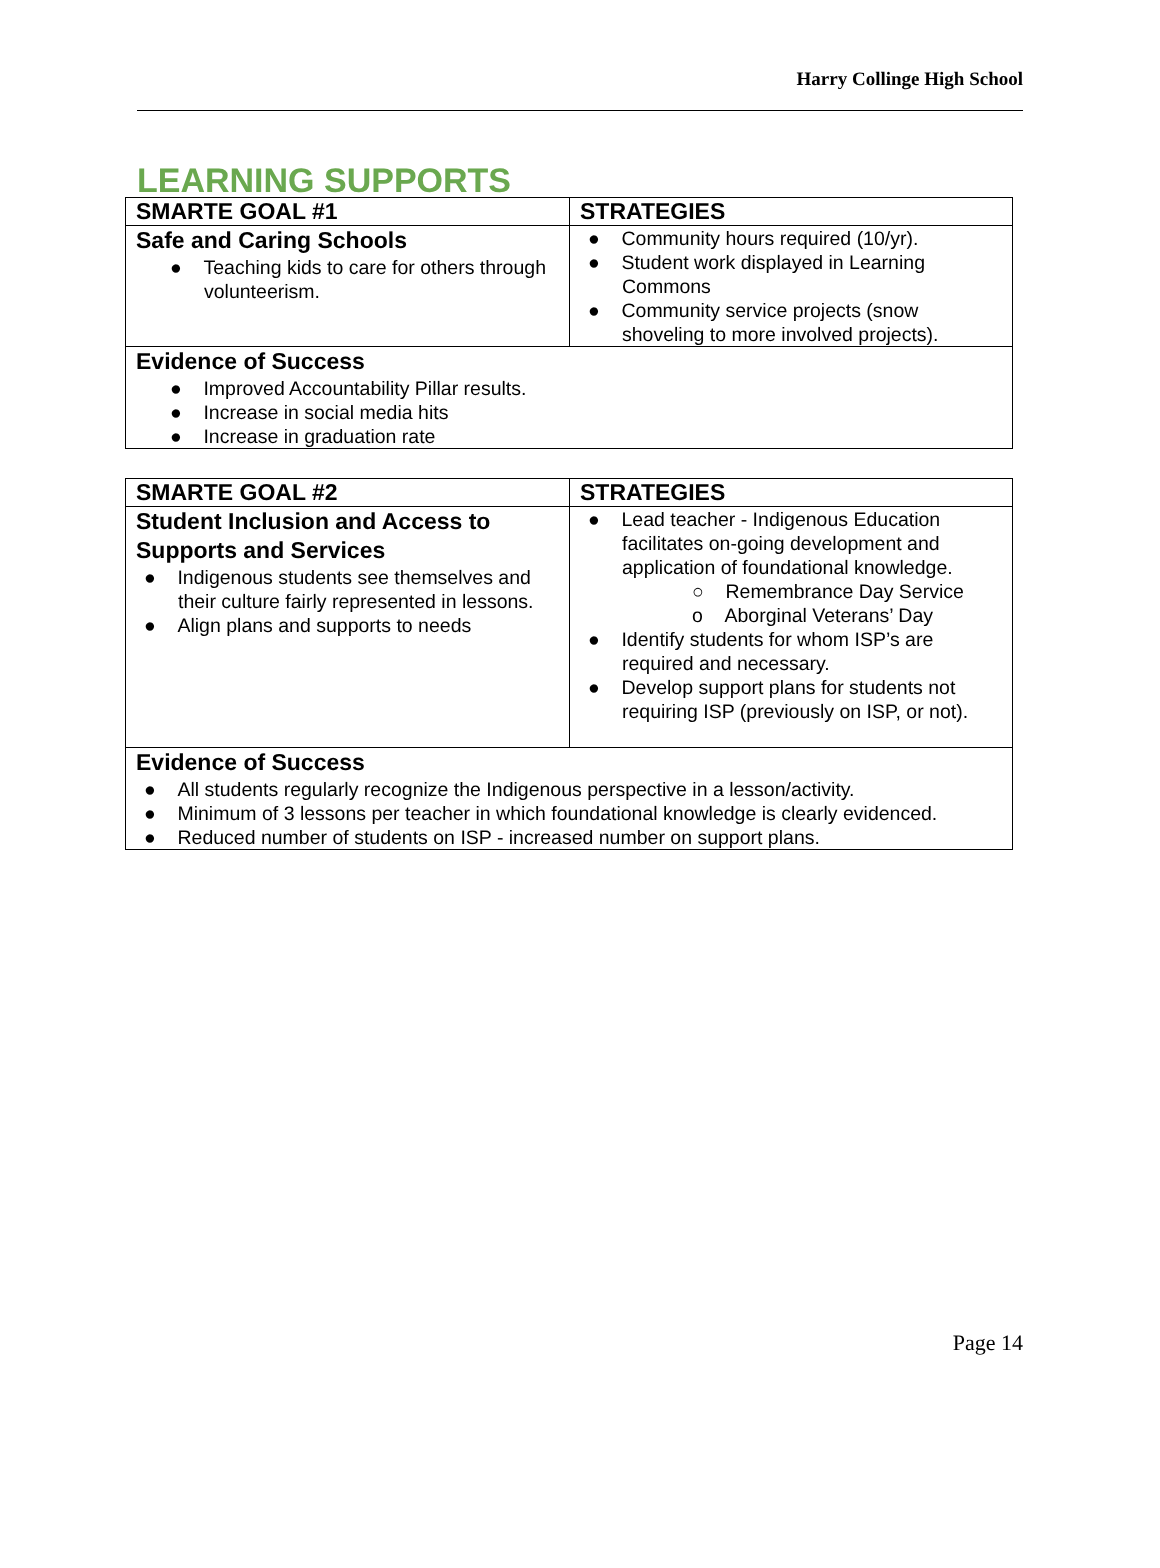Harry Collinge High School
LEARNING SUPPORTS
| SMARTE GOAL #1 | STRATEGIES |
| --- | --- |
| Safe and Caring Schools ● Teaching kids to care for others through volunteerism. | ● Community hours required (10/yr). ● Student work displayed in Learning Commons ● Community service projects (snow shoveling to more involved projects). |
| Evidence of Success ● Improved Accountability Pillar results. ● Increase in social media hits ● Increase in graduation rate | |
| SMARTE GOAL #2 | STRATEGIES |
| --- | --- |
| Student Inclusion and Access to Supports and Services ● Indigenous students see themselves and their culture fairly represented in lessons. ● Align plans and supports to needs | ● Lead teacher - Indigenous Education facilitates on-going development and application of foundational knowledge. ○ Remembrance Day Service o Aborginal Veterans’ Day ● Identify students for whom ISP’s are required and necessary. ● Develop support plans for students not requiring ISP (previously on ISP, or not). |
| Evidence of Success ● All students regularly recognize the Indigenous perspective in a lesson/activity. ● Minimum of 3 lessons per teacher in which foundational knowledge is clearly evidenced. ● Reduced number of students on ISP - increased number on support plans. | |
Page 14